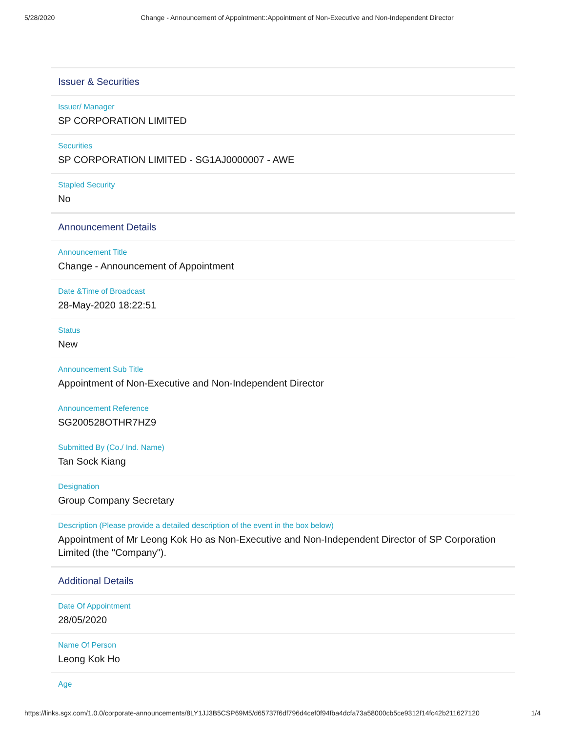5/28/2020 Change - Announcement of Appointment::Appointment of Non-Executive and Non-Independent Director
Issuer & Securities
Issuer/ Manager
SP CORPORATION LIMITED
Securities
SP CORPORATION LIMITED - SG1AJ0000007 - AWE
Stapled Security
No
Announcement Details
Announcement Title
Change - Announcement of Appointment
Date &Time of Broadcast
28-May-2020 18:22:51
Status
New
Announcement Sub Title
Appointment of Non-Executive and Non-Independent Director
Announcement Reference
SG200528OTHR7HZ9
Submitted By (Co./ Ind. Name)
Tan Sock Kiang
Designation
Group Company Secretary
Description (Please provide a detailed description of the event in the box below)
Appointment of Mr Leong Kok Ho as Non-Executive and Non-Independent Director of SP Corporation Limited (the "Company").
Additional Details
Date Of Appointment
28/05/2020
Name Of Person
Leong Kok Ho
Age
https://links.sgx.com/1.0.0/corporate-announcements/8LY1JJ3B5CSP69M5/d65737f6df796d4cef0f94fba4dcfa73a58000cb5ce9312f14fc42b211627120 1/4